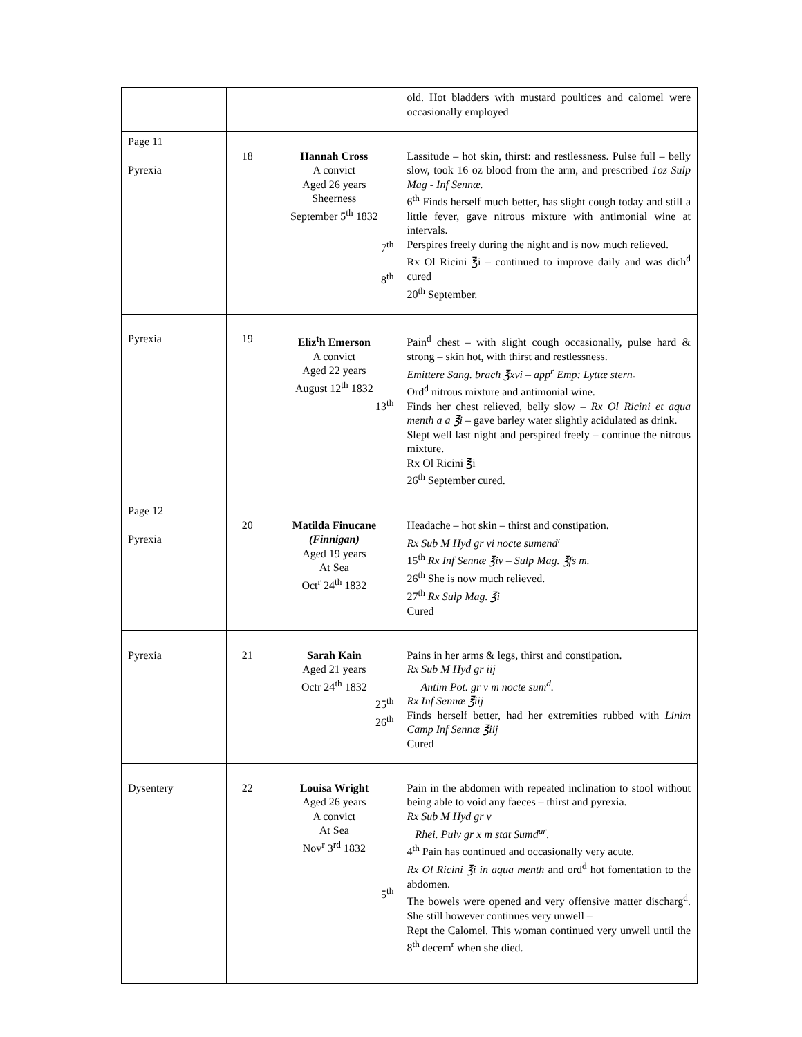| | | | old. Hot bladders with mustard poultices and calomel were occasionally employed |
| Page 11 Pyrexia | 18 | Hannah Cross A convict Aged 26 years Sheerness September 5<sup>th</sup> 1832 7<sup>th</sup> 8<sup>th</sup> | Lassitude – hot skin, thirst: and restlessness. Pulse full – belly slow, took 16 oz blood from the arm, and prescribed 1oz Sulp Mag - Inf Sennæ. 6<sup>th</sup> Finds herself much better, has slight cough today and still a little fever, gave nitrous mixture with antimonial wine at intervals. Perspires freely during the night and is now much relieved. Rx Ol Ricini ℥i – continued to improve daily and was dich<sup>d</sup> cured 20<sup>th</sup> September. |
| Pyrexia | 19 | Eliz<sup>t</sup>h Emerson A convict Aged 22 years August 12<sup>th</sup> 1832 13<sup>th</sup> | Pain<sup>d</sup> chest – with slight cough occasionally, pulse hard & strong – skin hot, with thirst and restlessness. Emittere Sang. brach ℥xvi – app<sup>r</sup> Emp: Lyttæ stern . Ord<sup>d</sup> nitrous mixture and antimonial wine. Finds her chest relieved, belly slow – Rx Ol Ricini et aqua menth a a ℥i – gave barley water slightly acidulated as drink. Slept well last night and perspired freely – continue the nitrous mixture. Rx Ol Ricini ℥i 26<sup>th</sup> September cured. |
| Page 12 Pyrexia | 20 | Matilda Finucane (Finnigan) Aged 19 years At Sea Oct<sup>r</sup> 24<sup>th</sup> 1832 | Headache – hot skin – thirst and constipation. Rx Sub M Hyd gr vi nocte sumend<sup>r</sup> 15<sup>th</sup> Rx Inf Sennæ ℥iv – Sulp Mag. ℥fs m. 26<sup>th</sup> She is now much relieved. 27<sup>th</sup> Rx Sulp Mag. ℥i Cured |
| Pyrexia | 21 | Sarah Kain Aged 21 years Octr 24<sup>th</sup> 1832 25<sup>th</sup> 26<sup>th</sup> | Pains in her arms & legs, thirst and constipation. Rx Sub M Hyd gr iij Antim Pot. gr v m nocte sum<sup>d</sup>. Rx Inf Sennæ ℥iij Finds herself better, had her extremities rubbed with Linim Camp Inf Sennæ ℥iij Cured |
| Dysentery | 22 | Louisa Wright Aged 26 years A convict At Sea Nov<sup>r</sup> 3<sup>rd</sup> 1832 5<sup>th</sup> | Pain in the abdomen with repeated inclination to stool without being able to void any faeces – thirst and pyrexia. Rx Sub M Hyd gr v Rhei. Pulv gr x m stat Sumd<sup>ur</sup>. 4<sup>th</sup> Pain has continued and occasionally very acute. Rx Ol Ricini ℥i in aqua menth and ord<sup>d</sup> hot fomentation to the abdomen. The bowels were opened and very offensive matter discharg<sup>d</sup>. She still however continues very unwell – Rept the Calomel. This woman continued very unwell until the 8<sup>th</sup> decem<sup>r</sup> when she died. |